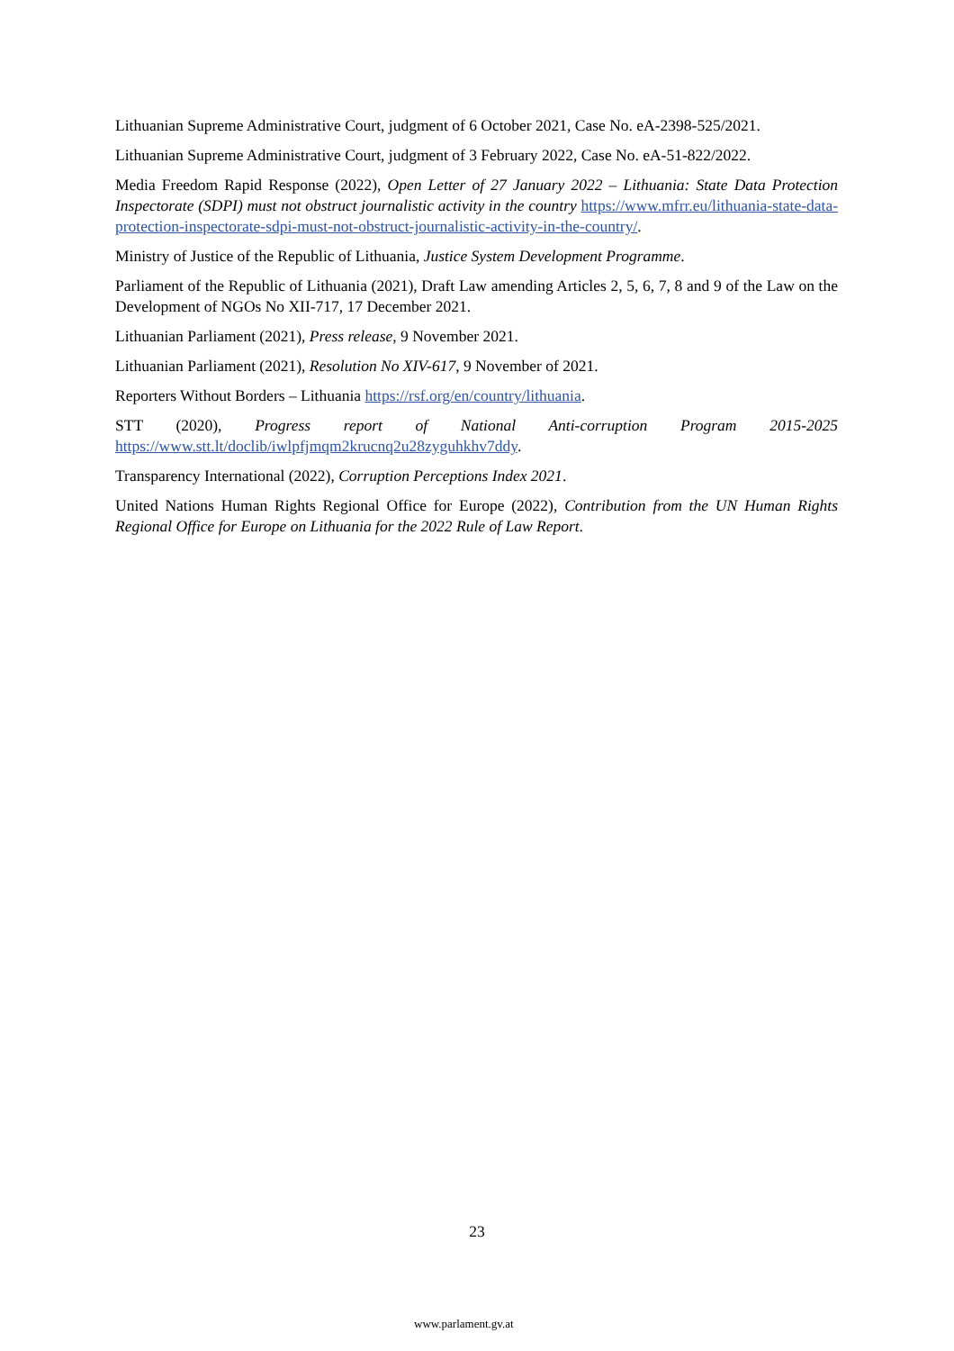Lithuanian Supreme Administrative Court, judgment of 6 October 2021, Case No. eA-2398-525/2021.
Lithuanian Supreme Administrative Court, judgment of 3 February 2022, Case No. eA-51-822/2022.
Media Freedom Rapid Response (2022), Open Letter of 27 January 2022 – Lithuania: State Data Protection Inspectorate (SDPI) must not obstruct journalistic activity in the country https://www.mfrr.eu/lithuania-state-data-protection-inspectorate-sdpi-must-not-obstruct-journalistic-activity-in-the-country/.
Ministry of Justice of the Republic of Lithuania, Justice System Development Programme.
Parliament of the Republic of Lithuania (2021), Draft Law amending Articles 2, 5, 6, 7, 8 and 9 of the Law on the Development of NGOs No XII-717, 17 December 2021.
Lithuanian Parliament (2021), Press release, 9 November 2021.
Lithuanian Parliament (2021), Resolution No XIV-617, 9 November of 2021.
Reporters Without Borders – Lithuania https://rsf.org/en/country/lithuania.
STT (2020), Progress report of National Anti-corruption Program 2015-2025 https://www.stt.lt/doclib/iwlpfjmqm2krucnq2u28zyguhkhv7ddy.
Transparency International (2022), Corruption Perceptions Index 2021.
United Nations Human Rights Regional Office for Europe (2022), Contribution from the UN Human Rights Regional Office for Europe on Lithuania for the 2022 Rule of Law Report.
23
www.parlament.gv.at